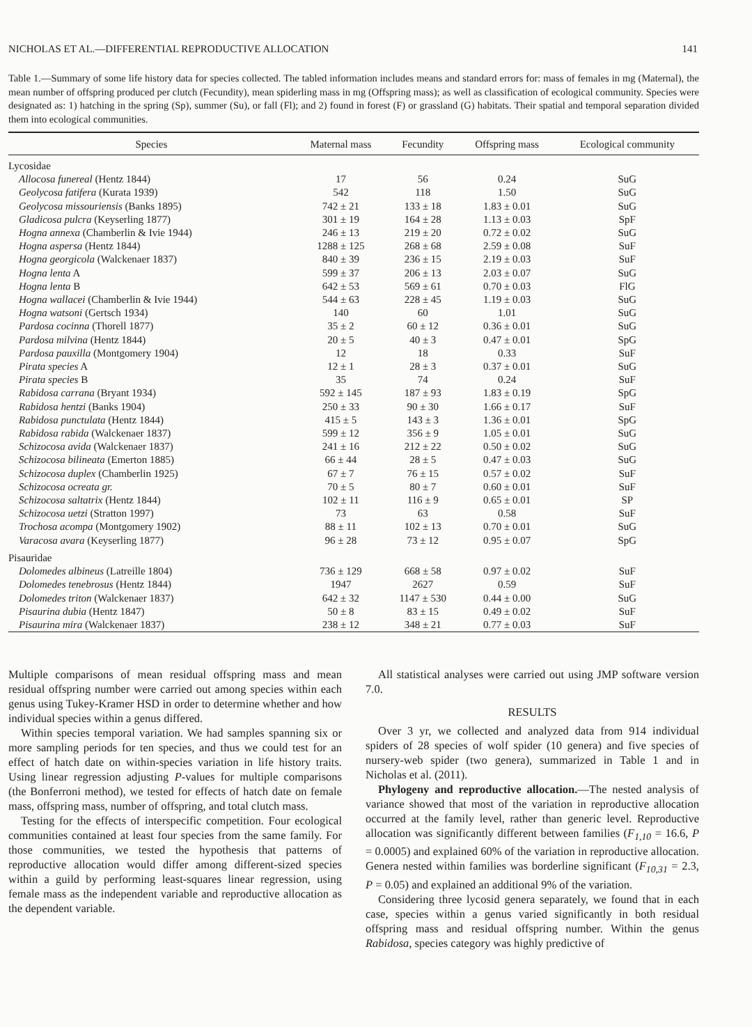NICHOLAS ET AL.—DIFFERENTIAL REPRODUCTIVE ALLOCATION 141
Table 1.—Summary of some life history data for species collected. The tabled information includes means and standard errors for: mass of females in mg (Maternal), the mean number of offspring produced per clutch (Fecundity), mean spiderling mass in mg (Offspring mass); as well as classification of ecological community. Species were designated as: 1) hatching in the spring (Sp), summer (Su), or fall (Fl); and 2) found in forest (F) or grassland (G) habitats. Their spatial and temporal separation divided them into ecological communities.
| Species | Maternal mass | Fecundity | Offspring mass | Ecological community |
| --- | --- | --- | --- | --- |
| Lycosidae | | | | |
| Allocosa funereal (Hentz 1844) | 17 | 56 | 0.24 | SuG |
| Geolycosa fatifera (Kurata 1939) | 542 | 118 | 1.50 | SuG |
| Geolycosa missouriensis (Banks 1895) | 742 ± 21 | 133 ± 18 | 1.83 ± 0.01 | SuG |
| Gladicosa pulcra (Keyserling 1877) | 301 ± 19 | 164 ± 28 | 1.13 ± 0.03 | SpF |
| Hogna annexa (Chamberlin & Ivie 1944) | 246 ± 13 | 219 ± 20 | 0.72 ± 0.02 | SuG |
| Hogna aspersa (Hentz 1844) | 1288 ± 125 | 268 ± 68 | 2.59 ± 0.08 | SuF |
| Hogna georgicola (Walckenaer 1837) | 840 ± 39 | 236 ± 15 | 2.19 ± 0.03 | SuF |
| Hogna lenta A | 599 ± 37 | 206 ± 13 | 2.03 ± 0.07 | SuG |
| Hogna lenta B | 642 ± 53 | 569 ± 61 | 0.70 ± 0.03 | FlG |
| Hogna wallacei (Chamberlin & Ivie 1944) | 544 ± 63 | 228 ± 45 | 1.19 ± 0.03 | SuG |
| Hogna watsoni (Gertsch 1934) | 140 | 60 | 1.01 | SuG |
| Pardosa cocinna (Thorell 1877) | 35 ± 2 | 60 ± 12 | 0.36 ± 0.01 | SuG |
| Pardosa milvina (Hentz 1844) | 20 ± 5 | 40 ± 3 | 0.47 ± 0.01 | SpG |
| Pardosa pauxilla (Montgomery 1904) | 12 | 18 | 0.33 | SuF |
| Pirata species A | 12 ± 1 | 28 ± 3 | 0.37 ± 0.01 | SuG |
| Pirata species B | 35 | 74 | 0.24 | SuF |
| Rabidosa carrana (Bryant 1934) | 592 ± 145 | 187 ± 93 | 1.83 ± 0.19 | SpG |
| Rabidosa hentzi (Banks 1904) | 250 ± 33 | 90 ± 30 | 1.66 ± 0.17 | SuF |
| Rabidosa punctulata (Hentz 1844) | 415 ± 5 | 143 ± 3 | 1.36 ± 0.01 | SpG |
| Rabidosa rabida (Walckenaer 1837) | 599 ± 12 | 356 ± 9 | 1.05 ± 0.01 | SuG |
| Schizocosa avida (Walckenaer 1837) | 241 ± 16 | 212 ± 22 | 0.50 ± 0.02 | SuG |
| Schizocosa bilineata (Emerton 1885) | 66 ± 44 | 28 ± 5 | 0.47 ± 0.03 | SuG |
| Schizocosa duplex (Chamberlin 1925) | 67 ± 7 | 76 ± 15 | 0.57 ± 0.02 | SuF |
| Schizocosa ocreata gr. | 70 ± 5 | 80 ± 7 | 0.60 ± 0.01 | SuF |
| Schizocosa saltatrix (Hentz 1844) | 102 ± 11 | 116 ± 9 | 0.65 ± 0.01 | SP |
| Schizocosa uetzi (Stratton 1997) | 73 | 63 | 0.58 | SuF |
| Trochosa acompa (Montgomery 1902) | 88 ± 11 | 102 ± 13 | 0.70 ± 0.01 | SuG |
| Varacosa avara (Keyserling 1877) | 96 ± 28 | 73 ± 12 | 0.95 ± 0.07 | SpG |
| Pisauridae | | | | |
| Dolomedes albineus (Latreille 1804) | 736 ± 129 | 668 ± 58 | 0.97 ± 0.02 | SuF |
| Dolomedes tenebrosus (Hentz 1844) | 1947 | 2627 | 0.59 | SuF |
| Dolomedes triton (Walckenaer 1837) | 642 ± 32 | 1147 ± 530 | 0.44 ± 0.00 | SuG |
| Pisaurina dubia (Hentz 1847) | 50 ± 8 | 83 ± 15 | 0.49 ± 0.02 | SuF |
| Pisaurina mira (Walckenaer 1837) | 238 ± 12 | 348 ± 21 | 0.77 ± 0.03 | SuF |
Multiple comparisons of mean residual offspring mass and mean residual offspring number were carried out among species within each genus using Tukey-Kramer HSD in order to determine whether and how individual species within a genus differed.
Within species temporal variation. We had samples spanning six or more sampling periods for ten species, and thus we could test for an effect of hatch date on within-species variation in life history traits. Using linear regression adjusting P-values for multiple comparisons (the Bonferroni method), we tested for effects of hatch date on female mass, offspring mass, number of offspring, and total clutch mass.
Testing for the effects of interspecific competition. Four ecological communities contained at least four species from the same family. For those communities, we tested the hypothesis that patterns of reproductive allocation would differ among different-sized species within a guild by performing least-squares linear regression, using female mass as the independent variable and reproductive allocation as the dependent variable.
All statistical analyses were carried out using JMP software version 7.0.
RESULTS
Over 3 yr, we collected and analyzed data from 914 individual spiders of 28 species of wolf spider (10 genera) and five species of nursery-web spider (two genera), summarized in Table 1 and in Nicholas et al. (2011).
Phylogeny and reproductive allocation.—The nested analysis of variance showed that most of the variation in reproductive allocation occurred at the family level, rather than generic level. Reproductive allocation was significantly different between families (F<sub>1,10</sub> = 16.6, P = 0.0005) and explained 60% of the variation in reproductive allocation. Genera nested within families was borderline significant (F<sub>10,31</sub> = 2.3, P = 0.05) and explained an additional 9% of the variation.
Considering three lycosid genera separately, we found that in each case, species within a genus varied significantly in both residual offspring mass and residual offspring number. Within the genus Rabidosa, species category was highly predictive of